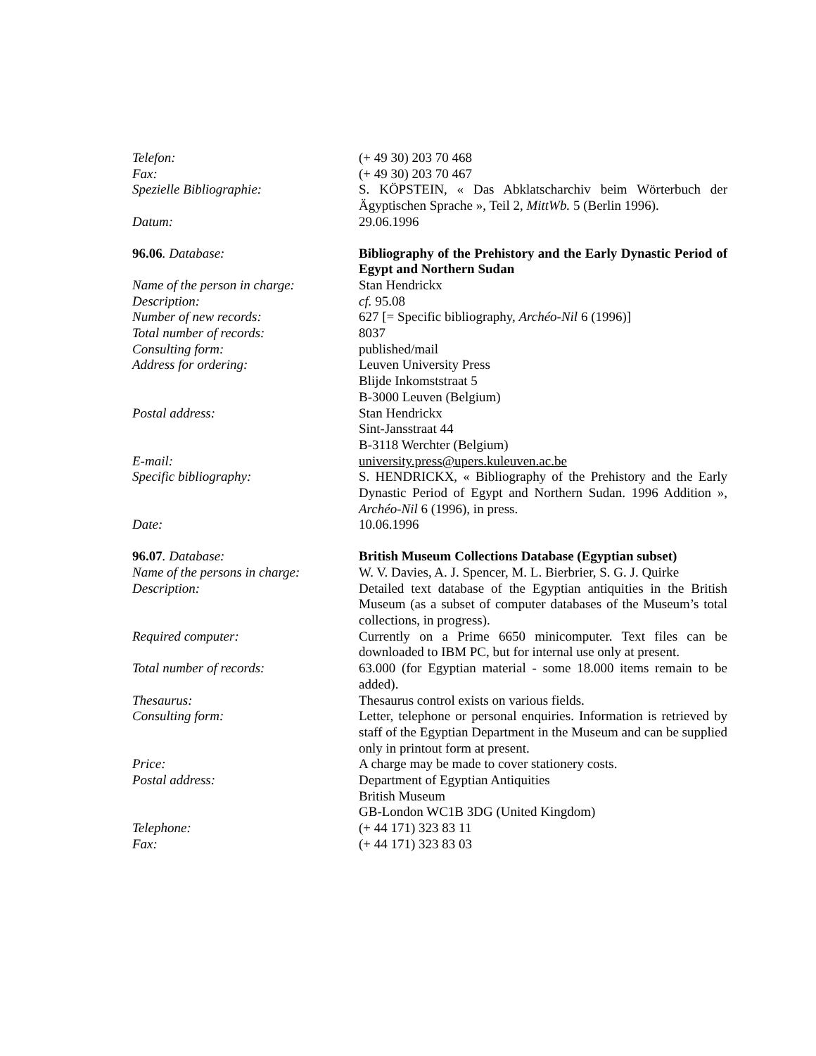Telefon: (+ 49 30) 203 70 468
Fax: (+ 49 30) 203 70 467
Spezielle Bibliographie: S. KÖPSTEIN, « Das Abklatscharchiv beim Wörterbuch der Ägyptischen Sprache », Teil 2, MittWb. 5 (Berlin 1996).
Datum: 29.06.1996
96.06. Database: Bibliography of the Prehistory and the Early Dynastic Period of Egypt and Northern Sudan
Name of the person in charge:
Stan Hendrickx
Description: cf. 95.08
Number of new records: 627 [= Specific bibliography, Archéo-Nil 6 (1996)]
Total number of records: 8037
Consulting form: published/mail
Address for ordering: Leuven University Press
Blijde Inkomststraat 5
B-3000 Leuven (Belgium)
Postal address: Stan Hendrickx
Sint-Jansstraat 44
B-3118 Werchter (Belgium)
E-mail: university.press@upers.kuleuven.ac.be
Specific bibliography: S. HENDRICKX, « Bibliography of the Prehistory and the Early Dynastic Period of Egypt and Northern Sudan. 1996 Addition », Archéo-Nil 6 (1996), in press.
Date: 10.06.1996
96.07. Database: British Museum Collections Database (Egyptian subset)
Name of the persons in charge:
W. V. Davies, A. J. Spencer, M. L. Bierbrier, S. G. J. Quirke
Description: Detailed text database of the Egyptian antiquities in the British Museum (as a subset of computer databases of the Museum’s total collections, in progress).
Required computer: Currently on a Prime 6650 minicomputer. Text files can be downloaded to IBM PC, but for internal use only at present.
Total number of records: 63.000 (for Egyptian material - some 18.000 items remain to be added).
Thesaurus: Thesaurus control exists on various fields.
Consulting form: Letter, telephone or personal enquiries. Information is retrieved by staff of the Egyptian Department in the Museum and can be supplied only in printout form at present.
Price: A charge may be made to cover stationery costs.
Postal address: Department of Egyptian Antiquities
British Museum
GB-London WC1B 3DG (United Kingdom)
Telephone: (+ 44 171) 323 83 11
Fax: (+ 44 171) 323 83 03